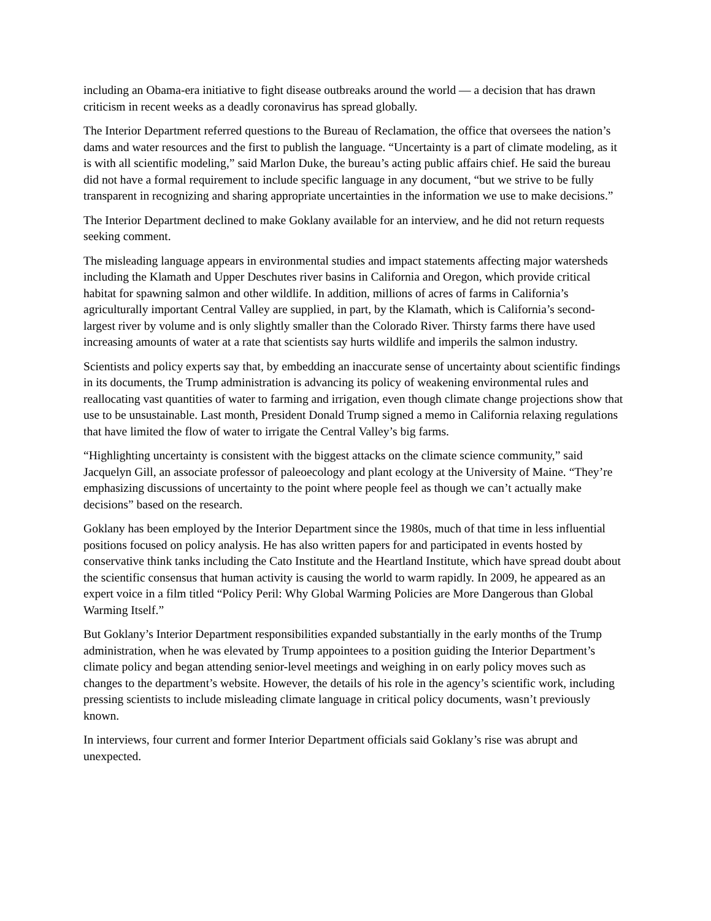including an Obama-era initiative to fight disease outbreaks around the world — a decision that has drawn criticism in recent weeks as a deadly coronavirus has spread globally.
The Interior Department referred questions to the Bureau of Reclamation, the office that oversees the nation’s dams and water resources and the first to publish the language. “Uncertainty is a part of climate modeling, as it is with all scientific modeling,” said Marlon Duke, the bureau’s acting public affairs chief. He said the bureau did not have a formal requirement to include specific language in any document, “but we strive to be fully transparent in recognizing and sharing appropriate uncertainties in the information we use to make decisions.”
The Interior Department declined to make Goklany available for an interview, and he did not return requests seeking comment.
The misleading language appears in environmental studies and impact statements affecting major watersheds including the Klamath and Upper Deschutes river basins in California and Oregon, which provide critical habitat for spawning salmon and other wildlife. In addition, millions of acres of farms in California’s agriculturally important Central Valley are supplied, in part, by the Klamath, which is California’s second-largest river by volume and is only slightly smaller than the Colorado River. Thirsty farms there have used increasing amounts of water at a rate that scientists say hurts wildlife and imperils the salmon industry.
Scientists and policy experts say that, by embedding an inaccurate sense of uncertainty about scientific findings in its documents, the Trump administration is advancing its policy of weakening environmental rules and reallocating vast quantities of water to farming and irrigation, even though climate change projections show that use to be unsustainable. Last month, President Donald Trump signed a memo in California relaxing regulations that have limited the flow of water to irrigate the Central Valley’s big farms.
“Highlighting uncertainty is consistent with the biggest attacks on the climate science community,” said Jacquelyn Gill, an associate professor of paleoecology and plant ecology at the University of Maine. “They’re emphasizing discussions of uncertainty to the point where people feel as though we can’t actually make decisions” based on the research.
Goklany has been employed by the Interior Department since the 1980s, much of that time in less influential positions focused on policy analysis. He has also written papers for and participated in events hosted by conservative think tanks including the Cato Institute and the Heartland Institute, which have spread doubt about the scientific consensus that human activity is causing the world to warm rapidly. In 2009, he appeared as an expert voice in a film titled “Policy Peril: Why Global Warming Policies are More Dangerous than Global Warming Itself.”
But Goklany’s Interior Department responsibilities expanded substantially in the early months of the Trump administration, when he was elevated by Trump appointees to a position guiding the Interior Department’s climate policy and began attending senior-level meetings and weighing in on early policy moves such as changes to the department’s website. However, the details of his role in the agency’s scientific work, including pressing scientists to include misleading climate language in critical policy documents, wasn’t previously known.
In interviews, four current and former Interior Department officials said Goklany’s rise was abrupt and unexpected.